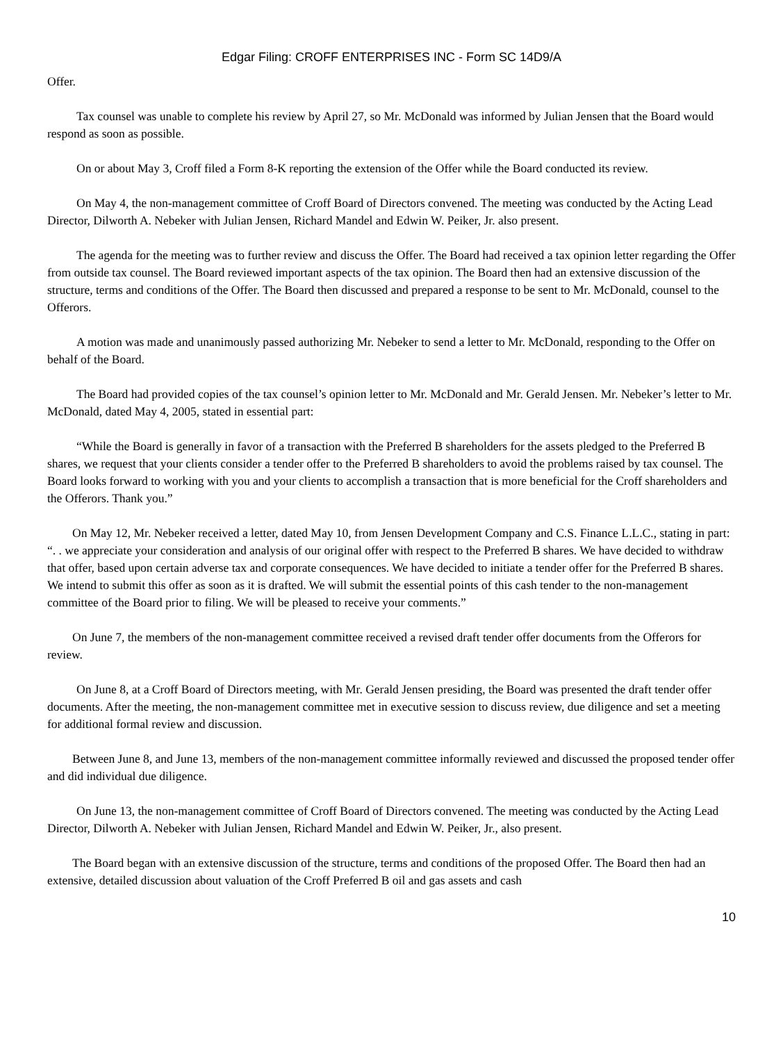Edgar Filing: CROFF ENTERPRISES INC - Form SC 14D9/A
Offer.
Tax counsel was unable to complete his review by April 27, so Mr. McDonald was informed by Julian Jensen that the Board would respond as soon as possible.
On or about May 3, Croff filed a Form 8-K reporting the extension of the Offer while the Board conducted its review.
On May 4, the non-management committee of Croff Board of Directors convened. The meeting was conducted by the Acting Lead Director, Dilworth A. Nebeker with Julian Jensen, Richard Mandel and Edwin W. Peiker, Jr. also present.
The agenda for the meeting was to further review and discuss the Offer. The Board had received a tax opinion letter regarding the Offer from outside tax counsel. The Board reviewed important aspects of the tax opinion. The Board then had an extensive discussion of the structure, terms and conditions of the Offer. The Board then discussed and prepared a response to be sent to Mr. McDonald, counsel to the Offerors.
A motion was made and unanimously passed authorizing Mr. Nebeker to send a letter to Mr. McDonald, responding to the Offer on behalf of the Board.
The Board had provided copies of the tax counsel’s opinion letter to Mr. McDonald and Mr. Gerald Jensen. Mr. Nebeker’s letter to Mr. McDonald, dated May 4, 2005, stated in essential part:
“While the Board is generally in favor of a transaction with the Preferred B shareholders for the assets pledged to the Preferred B shares, we request that your clients consider a tender offer to the Preferred B shareholders to avoid the problems raised by tax counsel. The Board looks forward to working with you and your clients to accomplish a transaction that is more beneficial for the Croff shareholders and the Offerors. Thank you.”
On May 12, Mr. Nebeker received a letter, dated May 10, from Jensen Development Company and C.S. Finance L.L.C., stating in part: “. . we appreciate your consideration and analysis of our original offer with respect to the Preferred B shares. We have decided to withdraw that offer, based upon certain adverse tax and corporate consequences. We have decided to initiate a tender offer for the Preferred B shares. We intend to submit this offer as soon as it is drafted. We will submit the essential points of this cash tender to the non-management committee of the Board prior to filing. We will be pleased to receive your comments.”
On June 7, the members of the non-management committee received a revised draft tender offer documents from the Offerors for review.
On June 8, at a Croff Board of Directors meeting, with Mr. Gerald Jensen presiding, the Board was presented the draft tender offer documents. After the meeting, the non-management committee met in executive session to discuss review, due diligence and set a meeting for additional formal review and discussion.
Between June 8, and June 13, members of the non-management committee informally reviewed and discussed the proposed tender offer and did individual due diligence.
On June 13, the non-management committee of Croff Board of Directors convened. The meeting was conducted by the Acting Lead Director, Dilworth A. Nebeker with Julian Jensen, Richard Mandel and Edwin W. Peiker, Jr., also present.
The Board began with an extensive discussion of the structure, terms and conditions of the proposed Offer. The Board then had an extensive, detailed discussion about valuation of the Croff Preferred B oil and gas assets and cash
10